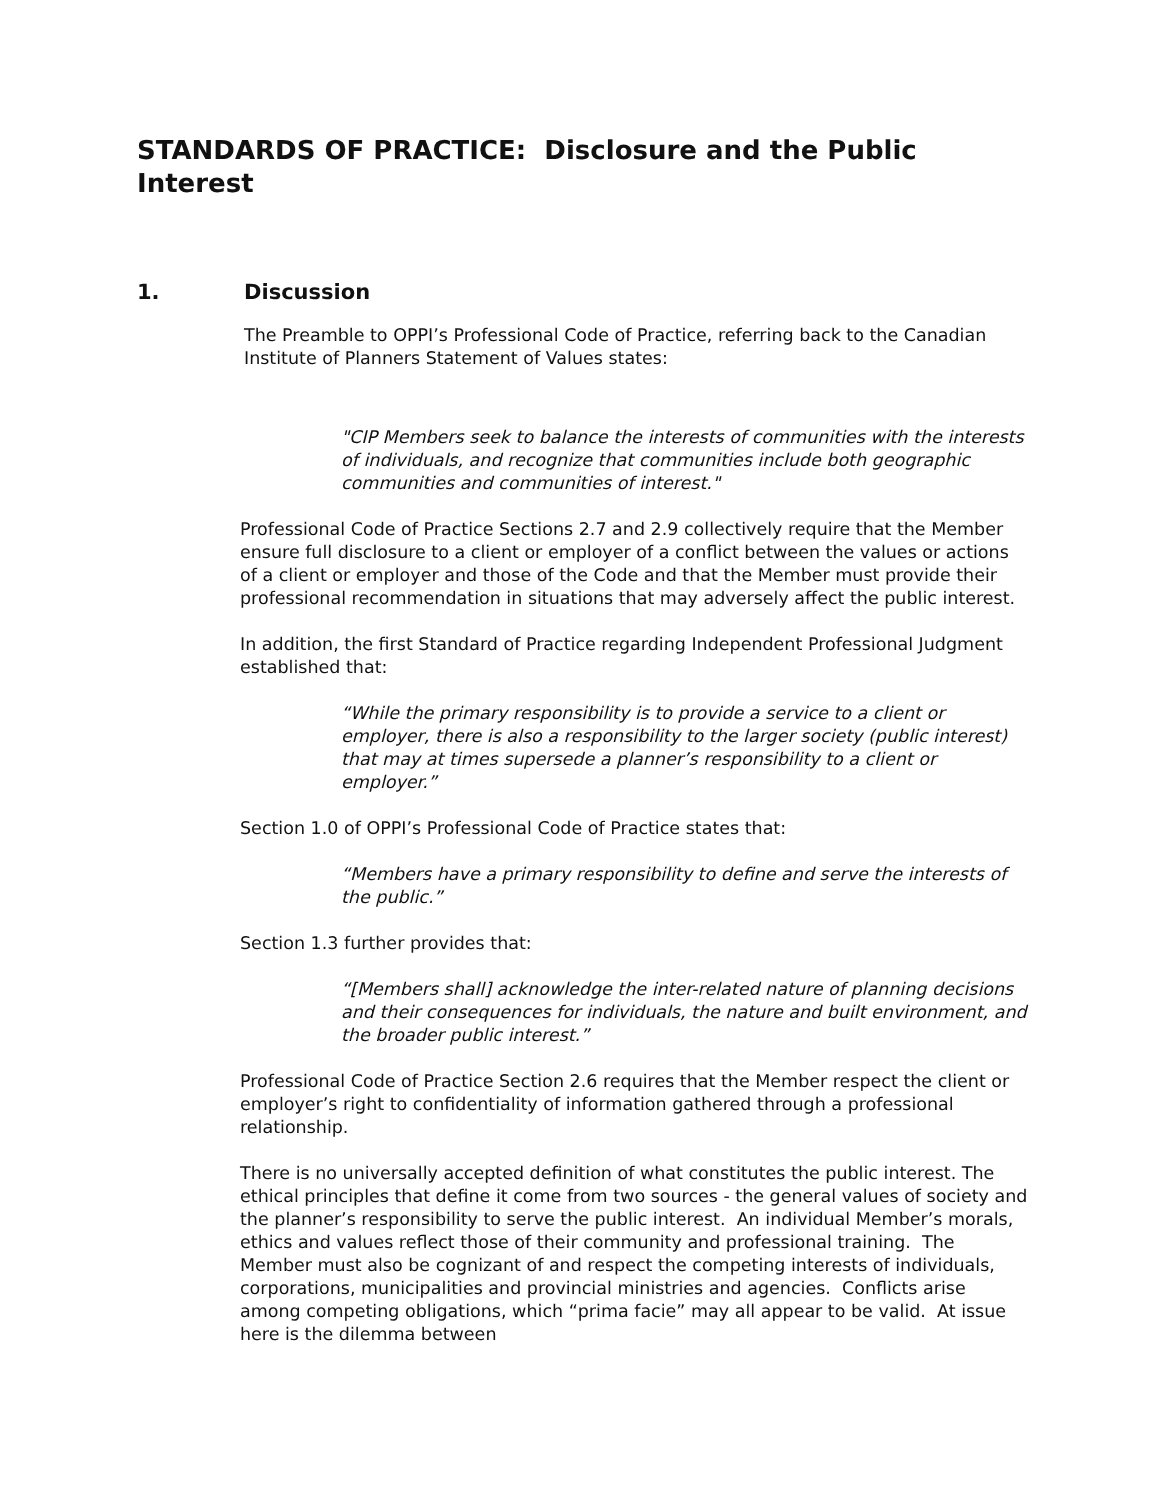STANDARDS OF PRACTICE: Disclosure and the Public Interest
1. Discussion
The Preamble to OPPI’s Professional Code of Practice, referring back to the Canadian Institute of Planners Statement of Values states:
"CIP Members seek to balance the interests of communities with the interests of individuals, and recognize that communities include both geographic communities and communities of interest."
Professional Code of Practice Sections 2.7 and 2.9 collectively require that the Member ensure full disclosure to a client or employer of a conflict between the values or actions of a client or employer and those of the Code and that the Member must provide their professional recommendation in situations that may adversely affect the public interest.
In addition, the first Standard of Practice regarding Independent Professional Judgment established that:
“While the primary responsibility is to provide a service to a client or employer, there is also a responsibility to the larger society (public interest) that may at times supersede a planner’s responsibility to a client or employer.”
Section 1.0 of OPPI’s Professional Code of Practice states that:
“Members have a primary responsibility to define and serve the interests of the public.”
Section 1.3 further provides that:
“[Members shall] acknowledge the inter-related nature of planning decisions and their consequences for individuals, the nature and built environment, and the broader public interest.”
Professional Code of Practice Section 2.6 requires that the Member respect the client or employer’s right to confidentiality of information gathered through a professional relationship.
There is no universally accepted definition of what constitutes the public interest. The ethical principles that define it come from two sources - the general values of society and the planner’s responsibility to serve the public interest. An individual Member’s morals, ethics and values reflect those of their community and professional training. The Member must also be cognizant of and respect the competing interests of individuals, corporations, municipalities and provincial ministries and agencies. Conflicts arise among competing obligations, which “prima facie” may all appear to be valid. At issue here is the dilemma between